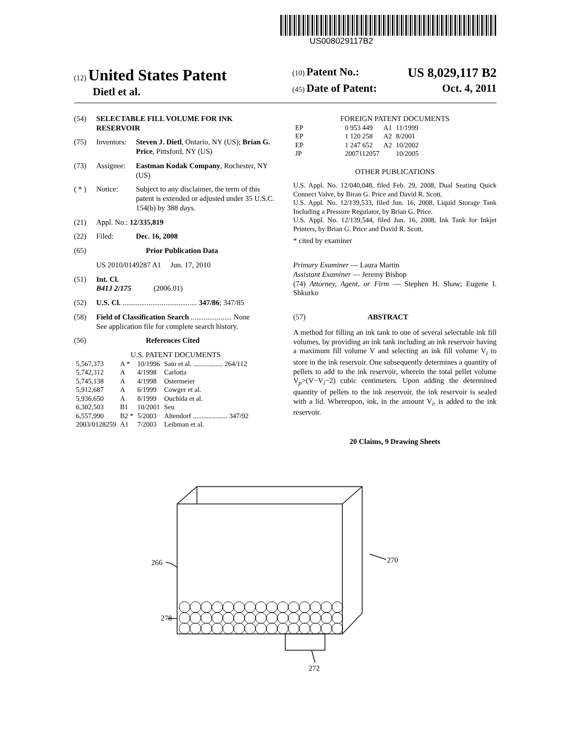US008029117B2
(12) United States Patent
Dietl et al.
(10) Patent No.: US 8,029,117 B2
(45) Date of Patent: Oct. 4, 2011
(54) SELECTABLE FILL VOLUME FOR INK RESERVOIR
(75) Inventors: Steven J. Dietl, Ontario, NY (US); Brian G. Price, Pittsford, NY (US)
(73) Assignee: Eastman Kodak Company, Rochester, NY (US)
( * ) Notice: Subject to any disclaimer, the term of this patent is extended or adjusted under 35 U.S.C. 154(b) by 388 days.
(21) Appl. No.: 12/335,819
(22) Filed: Dec. 16, 2008
(65) Prior Publication Data
US 2010/0149287 A1 Jun. 17, 2010
(51) Int. Cl.
B41J 2/175 (2006.01)
(52) U.S. Cl. ........................................ 347/86; 347/85
(58) Field of Classification Search ...................... None
See application file for complete search history.
(56) References Cited
U.S. PATENT DOCUMENTS
| 5,567,373 | A * | 10/1996 | Sato et al. ................. 264/112 |
| 5,742,312 | A | 4/1998 | Carlotta |
| 5,745,138 | A | 4/1998 | Ostermeier |
| 5,912,687 | A | 6/1999 | Cowger et al. |
| 5,936,650 | A | 8/1999 | Ouchida et al. |
| 6,302,503 | B1 | 10/2001 | Seu |
| 6,557,990 | B2 * | 5/2003 | Altendorf .................... 347/92 |
| 2003/0128259 | A1 | 7/2003 | Leibman et al. |
FOREIGN PATENT DOCUMENTS
| EP | 0 953 449 | A1 | 11/1999 |
| EP | 1 120 258 | A2 | 8/2001 |
| EP | 1 247 652 | A2 | 10/2002 |
| JP | 2007112057 | | 10/2005 |
OTHER PUBLICATIONS
U.S. Appl. No. 12/040,048, filed Feb. 29, 2008, Dual Seating Quick Connect Valve, by Biran G. Price and David R. Scott.
U.S. Appl. No. 12/139,533, filed Jun. 16, 2008, Liquid Storage Tank Including a Pressure Regulator, by Brian G. Price.
U.S. Appl. No. 12/139,544, filed Jun. 16, 2008, Ink Tank for Inkjet Printers, by Brian G. Price and David R. Scott.
* cited by examiner
Primary Examiner — Laura Martin
Assistant Examiner — Jeremy Bishop
(74) Attorney, Agent, or Firm — Stephen H. Shaw; Eugene I. Shkurko
(57) ABSTRACT
A method for filling an ink tank to one of several selectable ink fill volumes, by providing an ink tank including an ink reservoir having a maximum fill volume V and selecting an ink fill volume V<sub>i</sub> to store in the ink reservoir. One subsequently determines a quantity of pellets to add to the ink reservoir, wherein the total pellet volume V<sub>p</sub>>(V−V<sub>i</sub>−2) cubic centimeters. Upon adding the determined quantity of pellets to the ink reservoir, the ink reservoir is sealed with a lid. Whereupon, ink, in the amount V<sub>i</sub>, is added to the ink reservoir.
20 Claims, 9 Drawing Sheets
266
278
272
270